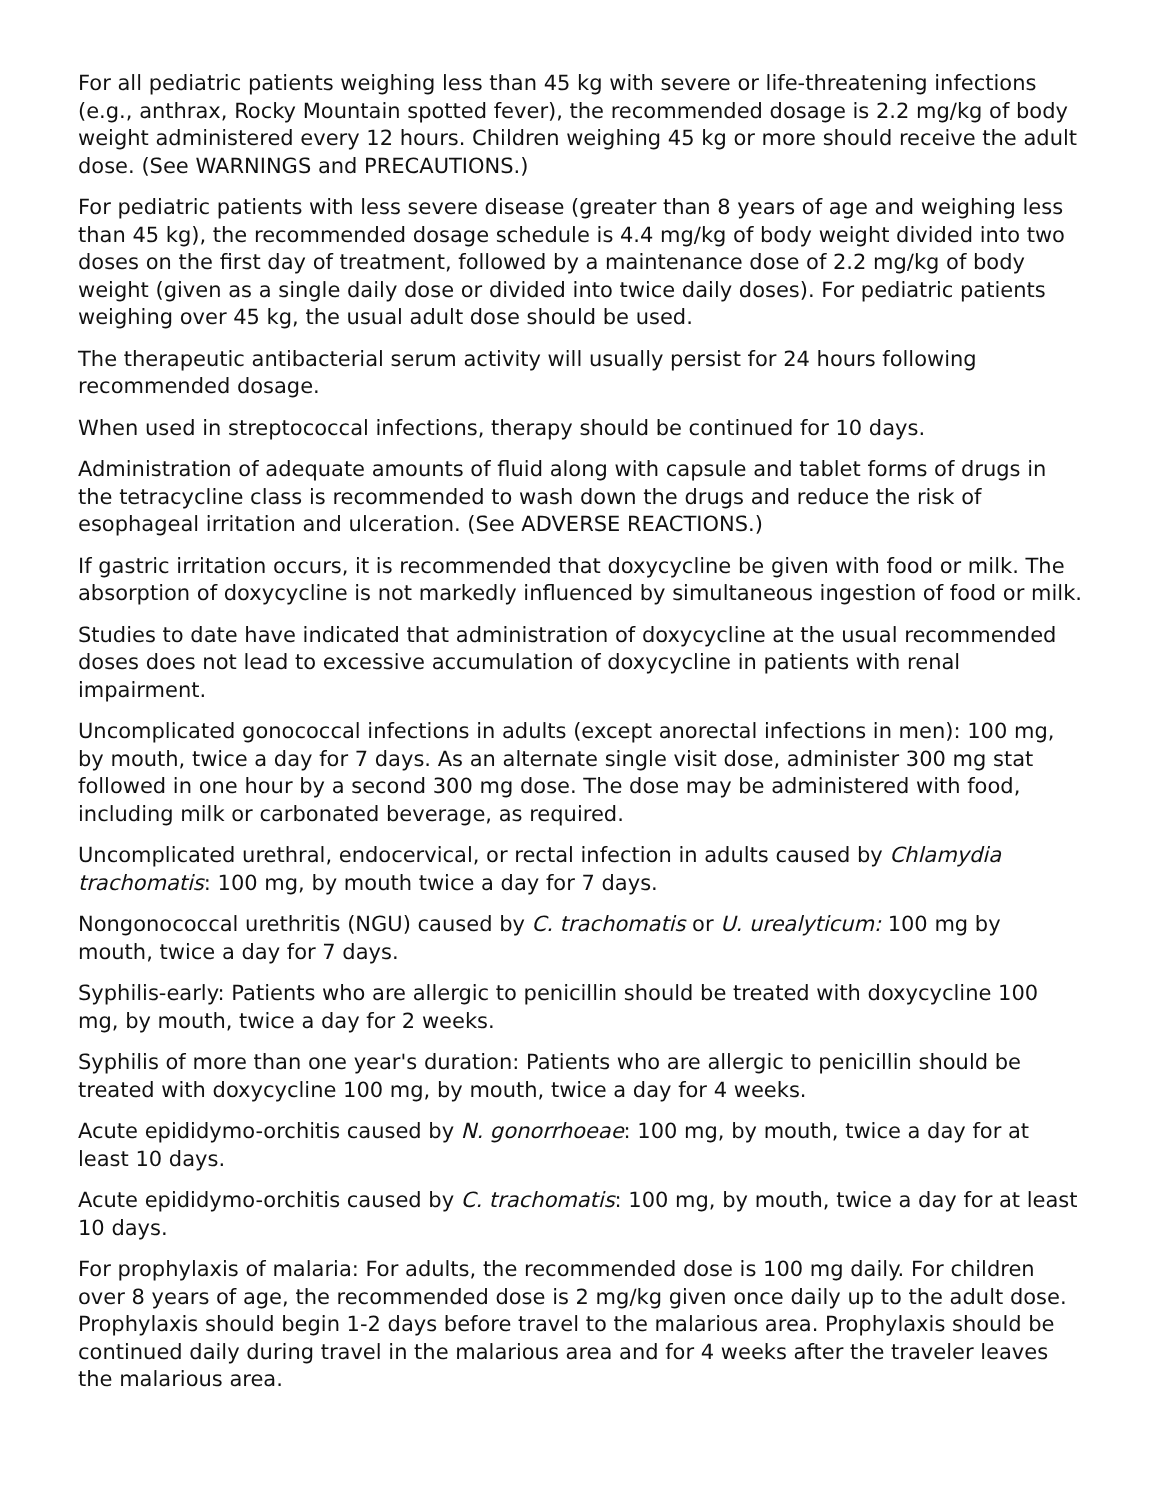For all pediatric patients weighing less than 45 kg with severe or life-threatening infections (e.g., anthrax, Rocky Mountain spotted fever), the recommended dosage is 2.2 mg/kg of body weight administered every 12 hours. Children weighing 45 kg or more should receive the adult dose. (See WARNINGS and PRECAUTIONS.)
For pediatric patients with less severe disease (greater than 8 years of age and weighing less than 45 kg), the recommended dosage schedule is 4.4 mg/kg of body weight divided into two doses on the first day of treatment, followed by a maintenance dose of 2.2 mg/kg of body weight (given as a single daily dose or divided into twice daily doses). For pediatric patients weighing over 45 kg, the usual adult dose should be used.
The therapeutic antibacterial serum activity will usually persist for 24 hours following recommended dosage.
When used in streptococcal infections, therapy should be continued for 10 days.
Administration of adequate amounts of fluid along with capsule and tablet forms of drugs in the tetracycline class is recommended to wash down the drugs and reduce the risk of esophageal irritation and ulceration. (See ADVERSE REACTIONS.)
If gastric irritation occurs, it is recommended that doxycycline be given with food or milk. The absorption of doxycycline is not markedly influenced by simultaneous ingestion of food or milk.
Studies to date have indicated that administration of doxycycline at the usual recommended doses does not lead to excessive accumulation of doxycycline in patients with renal impairment.
Uncomplicated gonococcal infections in adults (except anorectal infections in men): 100 mg, by mouth, twice a day for 7 days. As an alternate single visit dose, administer 300 mg stat followed in one hour by a second 300 mg dose. The dose may be administered with food, including milk or carbonated beverage, as required.
Uncomplicated urethral, endocervical, or rectal infection in adults caused by Chlamydia trachomatis: 100 mg, by mouth twice a day for 7 days.
Nongonococcal urethritis (NGU) caused by C. trachomatis or U. urealyticum: 100 mg by mouth, twice a day for 7 days.
Syphilis-early: Patients who are allergic to penicillin should be treated with doxycycline 100 mg, by mouth, twice a day for 2 weeks.
Syphilis of more than one year's duration: Patients who are allergic to penicillin should be treated with doxycycline 100 mg, by mouth, twice a day for 4 weeks.
Acute epididymo-orchitis caused by N. gonorrhoeae: 100 mg, by mouth, twice a day for at least 10 days.
Acute epididymo-orchitis caused by C. trachomatis: 100 mg, by mouth, twice a day for at least 10 days.
For prophylaxis of malaria: For adults, the recommended dose is 100 mg daily. For children over 8 years of age, the recommended dose is 2 mg/kg given once daily up to the adult dose. Prophylaxis should begin 1-2 days before travel to the malarious area. Prophylaxis should be continued daily during travel in the malarious area and for 4 weeks after the traveler leaves the malarious area.